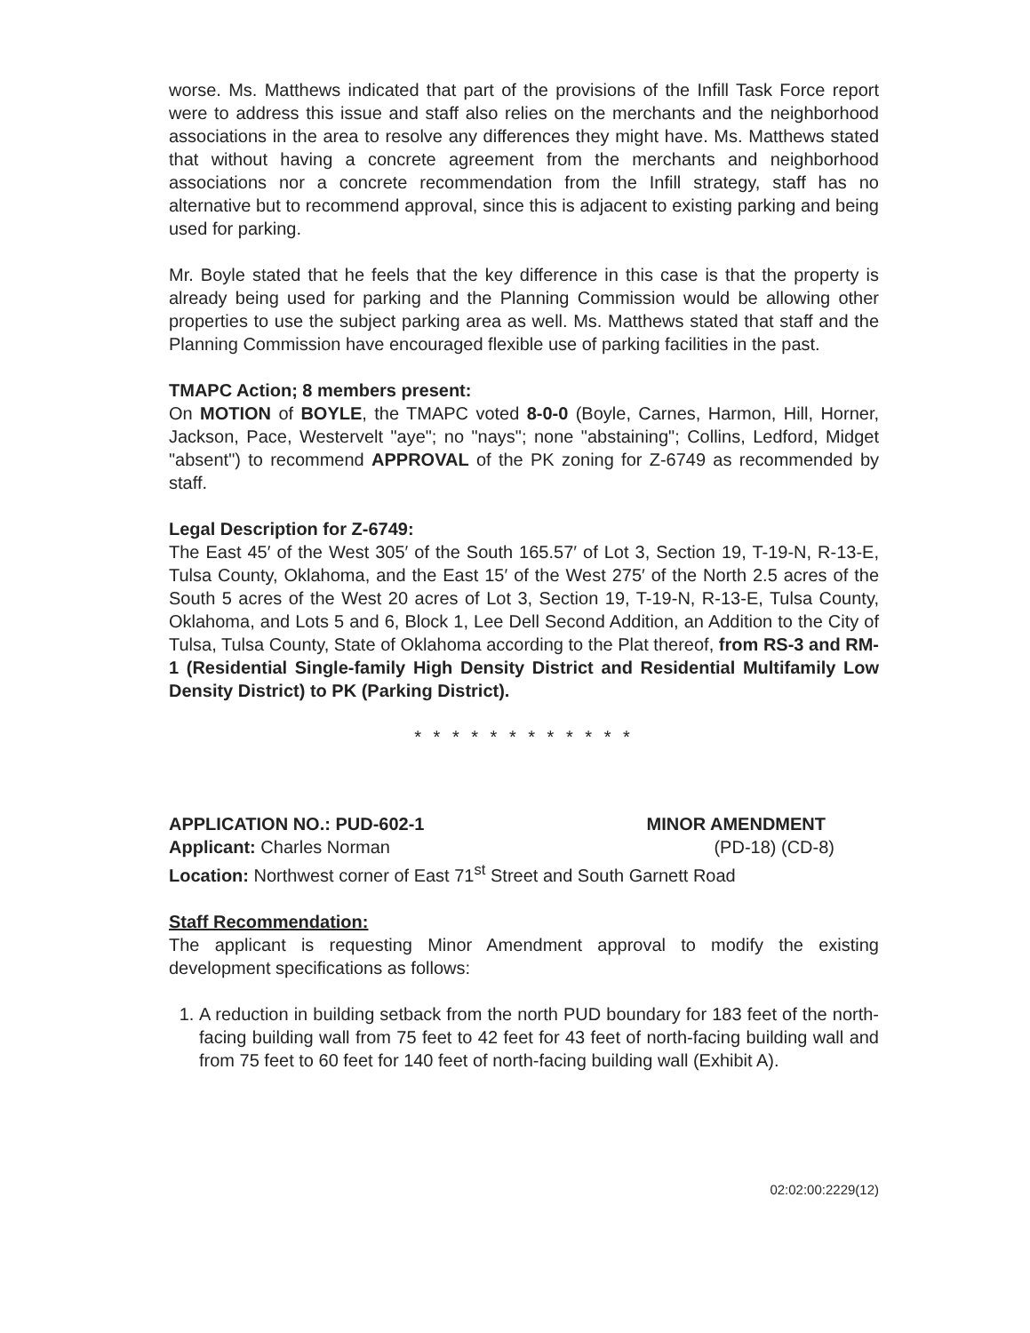worse. Ms. Matthews indicated that part of the provisions of the Infill Task Force report were to address this issue and staff also relies on the merchants and the neighborhood associations in the area to resolve any differences they might have. Ms. Matthews stated that without having a concrete agreement from the merchants and neighborhood associations nor a concrete recommendation from the Infill strategy, staff has no alternative but to recommend approval, since this is adjacent to existing parking and being used for parking.
Mr. Boyle stated that he feels that the key difference in this case is that the property is already being used for parking and the Planning Commission would be allowing other properties to use the subject parking area as well. Ms. Matthews stated that staff and the Planning Commission have encouraged flexible use of parking facilities in the past.
TMAPC Action; 8 members present:
On MOTION of BOYLE, the TMAPC voted 8-0-0 (Boyle, Carnes, Harmon, Hill, Horner, Jackson, Pace, Westervelt "aye"; no "nays"; none "abstaining"; Collins, Ledford, Midget "absent") to recommend APPROVAL of the PK zoning for Z-6749 as recommended by staff.
Legal Description for Z-6749:
The East 45′ of the West 305′ of the South 165.57′ of Lot 3, Section 19, T-19-N, R-13-E, Tulsa County, Oklahoma, and the East 15′ of the West 275′ of the North 2.5 acres of the South 5 acres of the West 20 acres of Lot 3, Section 19, T-19-N, R-13-E, Tulsa County, Oklahoma, and Lots 5 and 6, Block 1, Lee Dell Second Addition, an Addition to the City of Tulsa, Tulsa County, State of Oklahoma according to the Plat thereof, from RS-3 and RM-1 (Residential Single-family High Density District and Residential Multifamily Low Density District) to PK (Parking District).
* * * * * * * * * * * *
APPLICATION NO.: PUD-602-1 MINOR AMENDMENT
Applicant: Charles Norman (PD-18) (CD-8)
Location: Northwest corner of East 71<sup>st</sup> Street and South Garnett Road
Staff Recommendation:
The applicant is requesting Minor Amendment approval to modify the existing development specifications as follows:
1. A reduction in building setback from the north PUD boundary for 183 feet of the north-facing building wall from 75 feet to 42 feet for 43 feet of north-facing building wall and from 75 feet to 60 feet for 140 feet of north-facing building wall (Exhibit A).
02:02:00:2229(12)